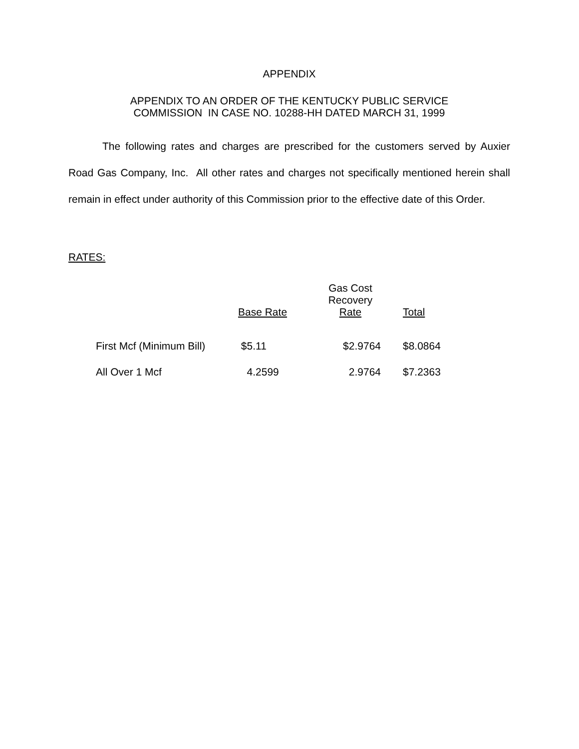APPENDIX
APPENDIX TO AN ORDER OF THE KENTUCKY PUBLIC SERVICE
COMMISSION IN CASE NO. 10288-HH DATED MARCH 31, 1999
The following rates and charges are prescribed for the customers served by Auxier Road Gas Company, Inc. All other rates and charges not specifically mentioned herein shall remain in effect under authority of this Commission prior to the effective date of this Order.
RATES:
| | Base Rate | Gas Cost Recovery Rate | Total |
| --- | --- | --- | --- |
| First Mcf (Minimum Bill) | $5.11 | $2.9764 | $8.0864 |
| All Over 1 Mcf | 4.2599 | 2.9764 | $7.2363 |